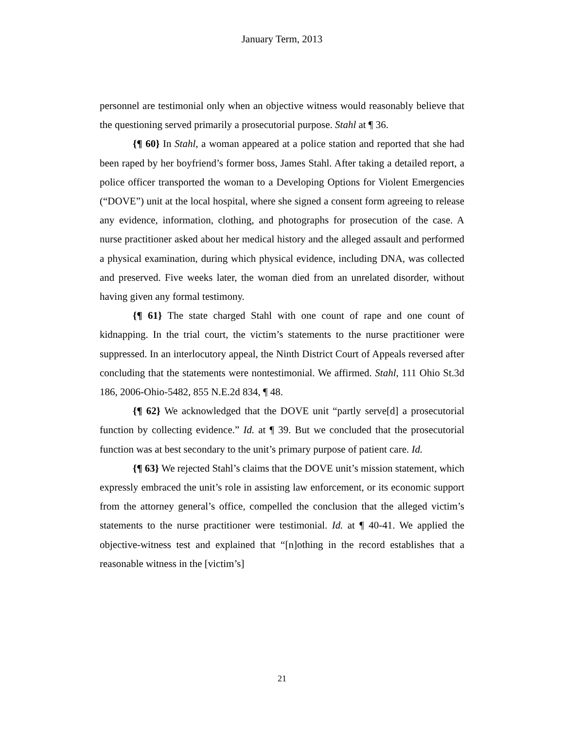January Term, 2013
personnel are testimonial only when an objective witness would reasonably believe that the questioning served primarily a prosecutorial purpose. Stahl at ¶ 36.
{¶ 60} In Stahl, a woman appeared at a police station and reported that she had been raped by her boyfriend’s former boss, James Stahl. After taking a detailed report, a police officer transported the woman to a Developing Options for Violent Emergencies (“DOVE”) unit at the local hospital, where she signed a consent form agreeing to release any evidence, information, clothing, and photographs for prosecution of the case. A nurse practitioner asked about her medical history and the alleged assault and performed a physical examination, during which physical evidence, including DNA, was collected and preserved. Five weeks later, the woman died from an unrelated disorder, without having given any formal testimony.
{¶ 61} The state charged Stahl with one count of rape and one count of kidnapping. In the trial court, the victim’s statements to the nurse practitioner were suppressed. In an interlocutory appeal, the Ninth District Court of Appeals reversed after concluding that the statements were nontestimonial. We affirmed. Stahl, 111 Ohio St.3d 186, 2006-Ohio-5482, 855 N.E.2d 834, ¶ 48.
{¶ 62} We acknowledged that the DOVE unit “partly serve[d] a prosecutorial function by collecting evidence.” Id. at ¶ 39. But we concluded that the prosecutorial function was at best secondary to the unit’s primary purpose of patient care. Id.
{¶ 63} We rejected Stahl’s claims that the DOVE unit’s mission statement, which expressly embraced the unit’s role in assisting law enforcement, or its economic support from the attorney general’s office, compelled the conclusion that the alleged victim’s statements to the nurse practitioner were testimonial. Id. at ¶ 40-41. We applied the objective-witness test and explained that “[n]othing in the record establishes that a reasonable witness in the [victim’s]
21